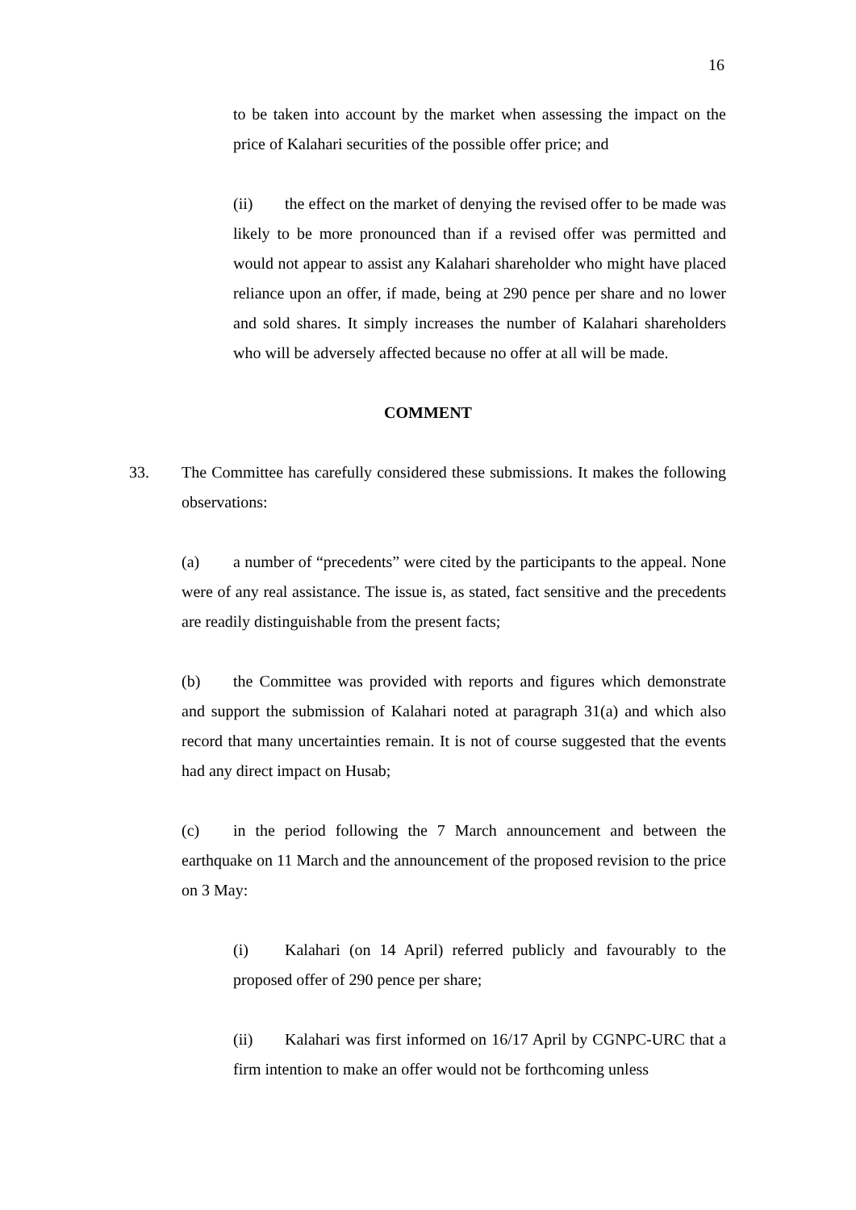16
to be taken into account by the market when assessing the impact on the price of Kalahari securities of the possible offer price; and
(ii) the effect on the market of denying the revised offer to be made was likely to be more pronounced than if a revised offer was permitted and would not appear to assist any Kalahari shareholder who might have placed reliance upon an offer, if made, being at 290 pence per share and no lower and sold shares. It simply increases the number of Kalahari shareholders who will be adversely affected because no offer at all will be made.
COMMENT
33. The Committee has carefully considered these submissions. It makes the following observations:
(a) a number of “precedents” were cited by the participants to the appeal. None were of any real assistance. The issue is, as stated, fact sensitive and the precedents are readily distinguishable from the present facts;
(b) the Committee was provided with reports and figures which demonstrate and support the submission of Kalahari noted at paragraph 31(a) and which also record that many uncertainties remain. It is not of course suggested that the events had any direct impact on Husab;
(c) in the period following the 7 March announcement and between the earthquake on 11 March and the announcement of the proposed revision to the price on 3 May:
(i) Kalahari (on 14 April) referred publicly and favourably to the proposed offer of 290 pence per share;
(ii) Kalahari was first informed on 16/17 April by CGNPC-URC that a firm intention to make an offer would not be forthcoming unless